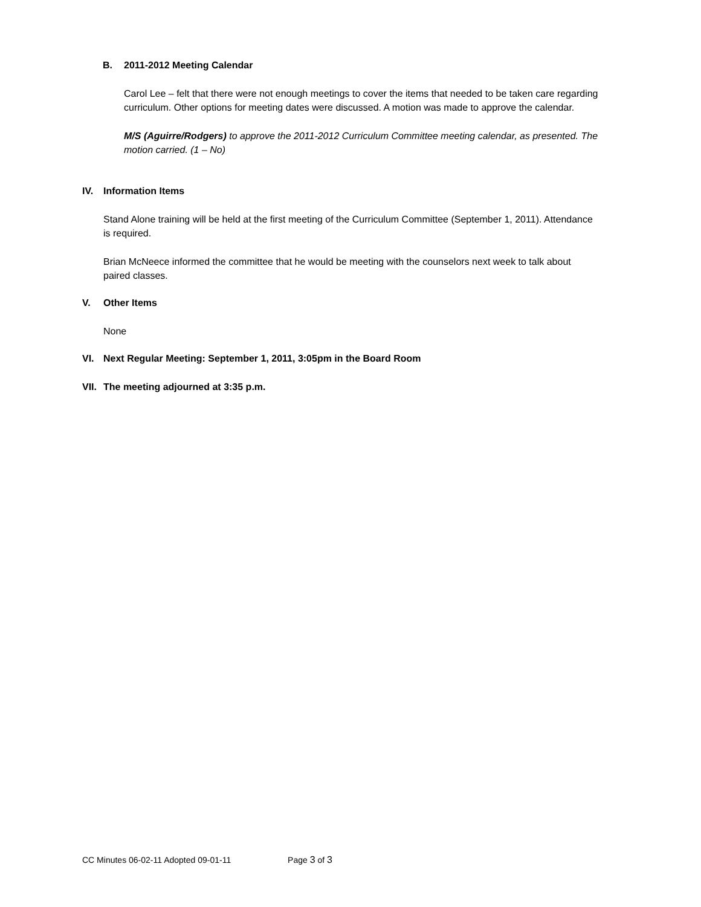B. 2011-2012 Meeting Calendar
Carol Lee – felt that there were not enough meetings to cover the items that needed to be taken care regarding curriculum. Other options for meeting dates were discussed. A motion was made to approve the calendar.
M/S (Aguirre/Rodgers) to approve the 2011-2012 Curriculum Committee meeting calendar, as presented. The motion carried. (1 – No)
IV. Information Items
Stand Alone training will be held at the first meeting of the Curriculum Committee (September 1, 2011). Attendance is required.
Brian McNeece informed the committee that he would be meeting with the counselors next week to talk about paired classes.
V. Other Items
None
VI. Next Regular Meeting: September 1, 2011, 3:05pm in the Board Room
VII. The meeting adjourned at 3:35 p.m.
CC Minutes 06-02-11 Adopted 09-01-11 Page 3 of 3